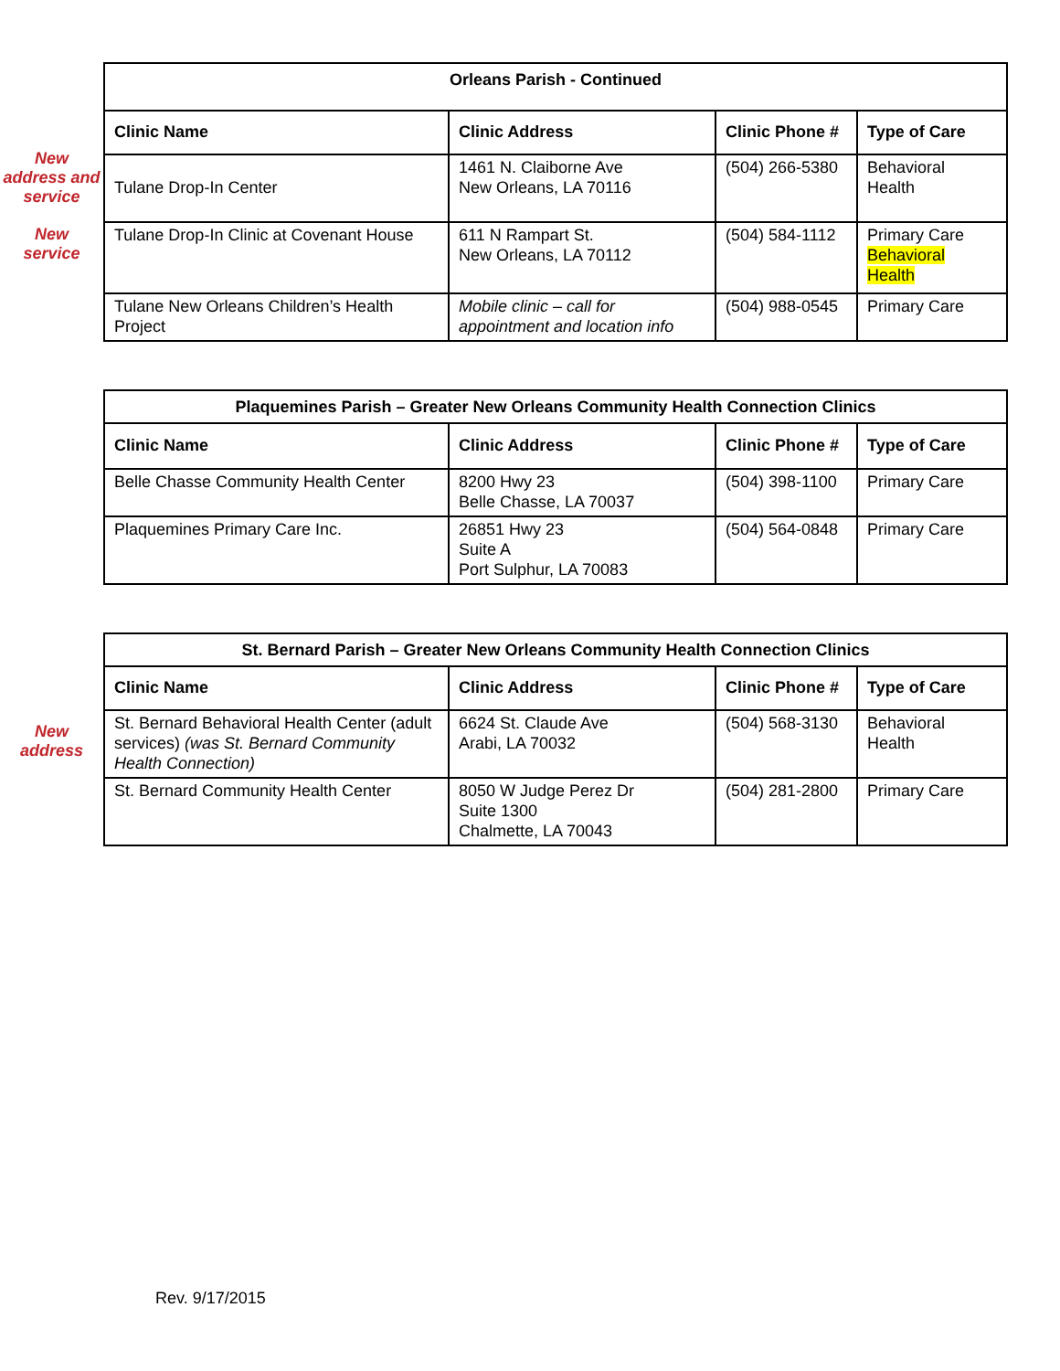New
address and
service
New
service
| Orleans Parish - Continued | | | |
| --- | --- | --- | --- |
| Clinic Name | Clinic Address | Clinic Phone # | Type of Care |
| Tulane Drop-In Center | 1461 N. Claiborne Ave New Orleans, LA 70116 | (504) 266-5380 | Behavioral Health |
| Tulane Drop-In Clinic at Covenant House | 611 N Rampart St. New Orleans, LA 70112 | (504) 584-1112 | Primary Care Behavioral Health |
| Tulane New Orleans Children’s Health Project | Mobile clinic – call for appointment and location info | (504) 988-0545 | Primary Care |
| Plaquemines Parish – Greater New Orleans Community Health Connection Clinics | | | |
| --- | --- | --- | --- |
| Clinic Name | Clinic Address | Clinic Phone # | Type of Care |
| Belle Chasse Community Health Center | 8200 Hwy 23 Belle Chasse, LA 70037 | (504) 398-1100 | Primary Care |
| Plaquemines Primary Care Inc. | 26851 Hwy 23 Suite A Port Sulphur, LA 70083 | (504) 564-0848 | Primary Care |
New
address
| St. Bernard Parish – Greater New Orleans Community Health Connection Clinics | | | |
| --- | --- | --- | --- |
| Clinic Name | Clinic Address | Clinic Phone # | Type of Care |
| St. Bernard Behavioral Health Center (adult services) (was St. Bernard Community Health Connection) | 6624 St. Claude Ave Arabi, LA 70032 | (504) 568-3130 | Behavioral Health |
| St. Bernard Community Health Center | 8050 W Judge Perez Dr Suite 1300 Chalmette, LA 70043 | (504) 281-2800 | Primary Care |
Rev. 9/17/2015